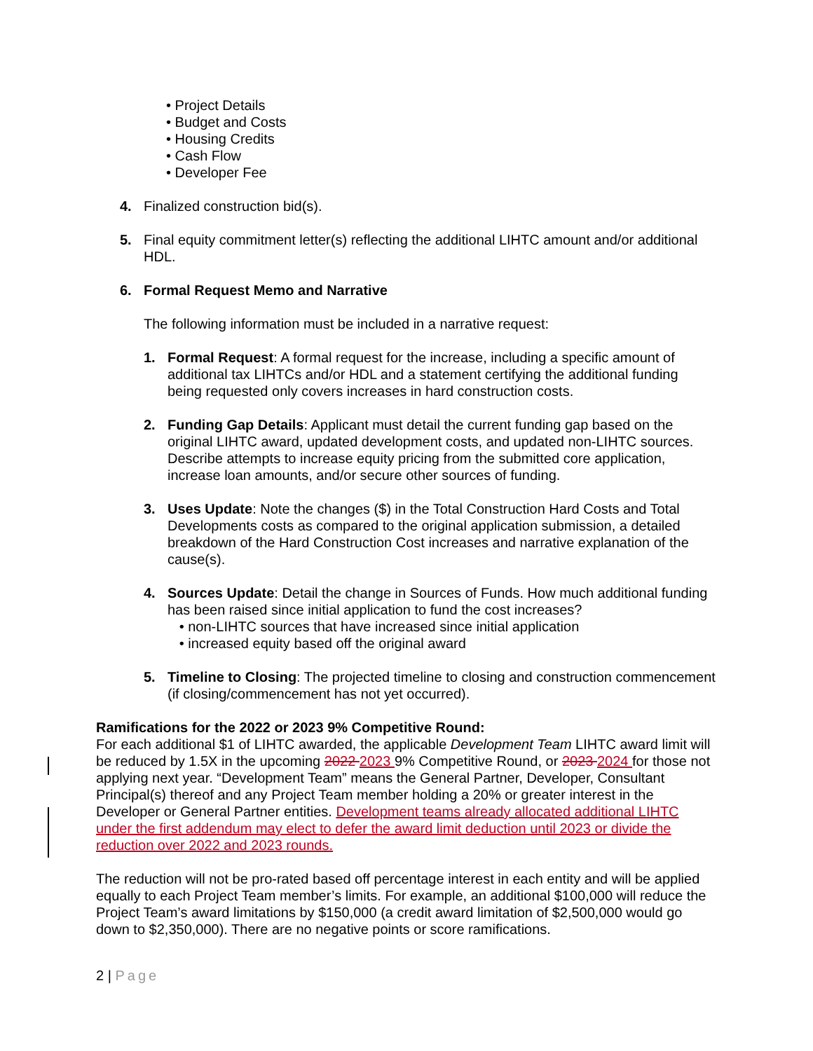• Project Details
• Budget and Costs
• Housing Credits
• Cash Flow
• Developer Fee
4. Finalized construction bid(s).
5. Final equity commitment letter(s) reflecting the additional LIHTC amount and/or additional HDL.
6. Formal Request Memo and Narrative
The following information must be included in a narrative request:
1. Formal Request: A formal request for the increase, including a specific amount of additional tax LIHTCs and/or HDL and a statement certifying the additional funding being requested only covers increases in hard construction costs.
2. Funding Gap Details: Applicant must detail the current funding gap based on the original LIHTC award, updated development costs, and updated non-LIHTC sources. Describe attempts to increase equity pricing from the submitted core application, increase loan amounts, and/or secure other sources of funding.
3. Uses Update: Note the changes ($) in the Total Construction Hard Costs and Total Developments costs as compared to the original application submission, a detailed breakdown of the Hard Construction Cost increases and narrative explanation of the cause(s).
4. Sources Update: Detail the change in Sources of Funds. How much additional funding has been raised since initial application to fund the cost increases?
• non-LIHTC sources that have increased since initial application
• increased equity based off the original award
5. Timeline to Closing: The projected timeline to closing and construction commencement (if closing/commencement has not yet occurred).
Ramifications for the 2022 or 2023 9% Competitive Round:
For each additional $1 of LIHTC awarded, the applicable Development Team LIHTC award limit will be reduced by 1.5X in the upcoming 2022 2023 9% Competitive Round, or 2023 2024 for those not applying next year. “Development Team” means the General Partner, Developer, Consultant Principal(s) thereof and any Project Team member holding a 20% or greater interest in the Developer or General Partner entities. Development teams already allocated additional LIHTC under the first addendum may elect to defer the award limit deduction until 2023 or divide the reduction over 2022 and 2023 rounds.
The reduction will not be pro-rated based off percentage interest in each entity and will be applied equally to each Project Team member’s limits. For example, an additional $100,000 will reduce the Project Team’s award limitations by $150,000 (a credit award limitation of $2,500,000 would go down to $2,350,000). There are no negative points or score ramifications.
2 | Page